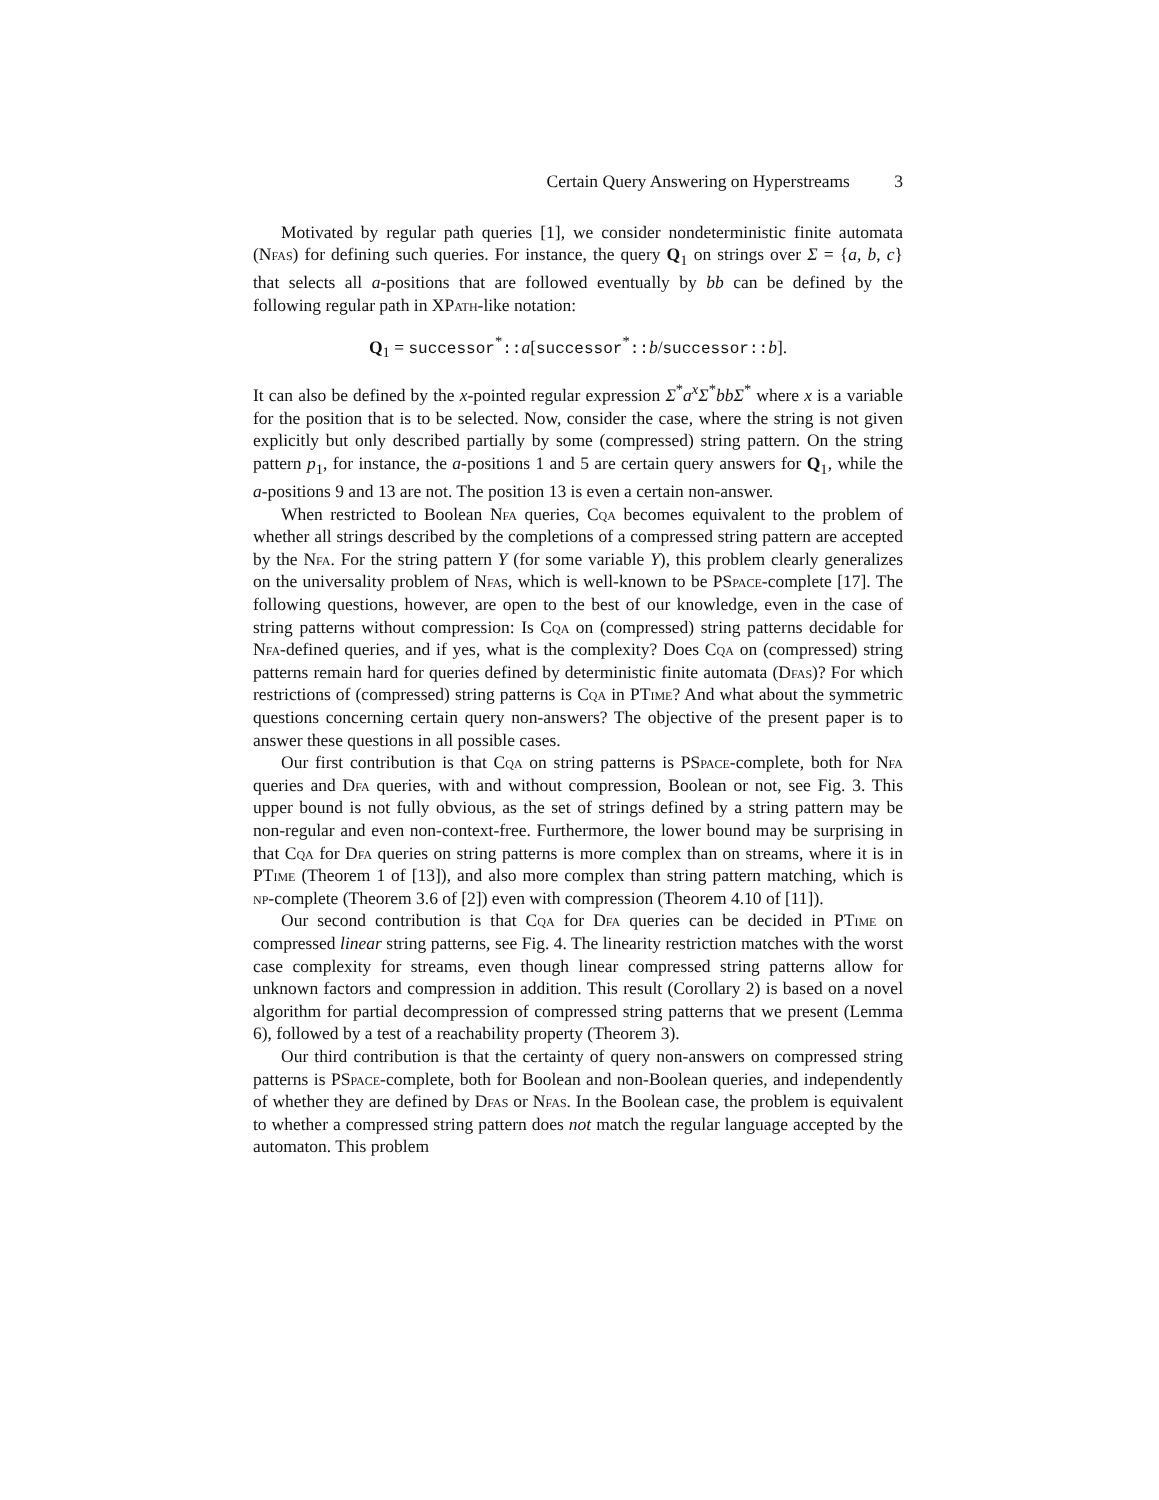Certain Query Answering on Hyperstreams 3
Motivated by regular path queries [1], we consider nondeterministic finite automata (Nfas) for defining such queries. For instance, the query Q<sub>1</sub> on strings over Σ = {a, b, c} that selects all a-positions that are followed eventually by bb can be defined by the following regular path in XPath-like notation:
Q<sub>1</sub> = successor<sup>*</sup>::a[successor<sup>*</sup>::b/successor::b].
It can also be defined by the x-pointed regular expression Σ<sup>*</sup>a<sup>x</sup>Σ<sup>*</sup>bbΣ<sup>*</sup> where x is a variable for the position that is to be selected. Now, consider the case, where the string is not given explicitly but only described partially by some (compressed) string pattern. On the string pattern p<sub>1</sub>, for instance, the a-positions 1 and 5 are certain query answers for Q<sub>1</sub>, while the a-positions 9 and 13 are not. The position 13 is even a certain non-answer.
When restricted to Boolean Nfa queries, Cqa becomes equivalent to the problem of whether all strings described by the completions of a compressed string pattern are accepted by the Nfa. For the string pattern Y (for some variable Y), this problem clearly generalizes on the universality problem of Nfas, which is well-known to be PSpace-complete [17]. The following questions, however, are open to the best of our knowledge, even in the case of string patterns without compression: Is Cqa on (compressed) string patterns decidable for Nfa-defined queries, and if yes, what is the complexity? Does Cqa on (compressed) string patterns remain hard for queries defined by deterministic finite automata (Dfas)? For which restrictions of (compressed) string patterns is Cqa in PTime? And what about the symmetric questions concerning certain query non-answers? The objective of the present paper is to answer these questions in all possible cases.
Our first contribution is that Cqa on string patterns is PSpace-complete, both for Nfa queries and Dfa queries, with and without compression, Boolean or not, see Fig. 3. This upper bound is not fully obvious, as the set of strings defined by a string pattern may be non-regular and even non-context-free. Furthermore, the lower bound may be surprising in that Cqa for Dfa queries on string patterns is more complex than on streams, where it is in PTime (Theorem 1 of [13]), and also more complex than string pattern matching, which is np-complete (Theorem 3.6 of [2]) even with compression (Theorem 4.10 of [11]).
Our second contribution is that Cqa for Dfa queries can be decided in PTime on compressed linear string patterns, see Fig. 4. The linearity restriction matches with the worst case complexity for streams, even though linear compressed string patterns allow for unknown factors and compression in addition. This result (Corollary 2) is based on a novel algorithm for partial decompression of compressed string patterns that we present (Lemma 6), followed by a test of a reachability property (Theorem 3).
Our third contribution is that the certainty of query non-answers on compressed string patterns is PSpace-complete, both for Boolean and non-Boolean queries, and independently of whether they are defined by Dfas or Nfas. In the Boolean case, the problem is equivalent to whether a compressed string pattern does not match the regular language accepted by the automaton. This problem